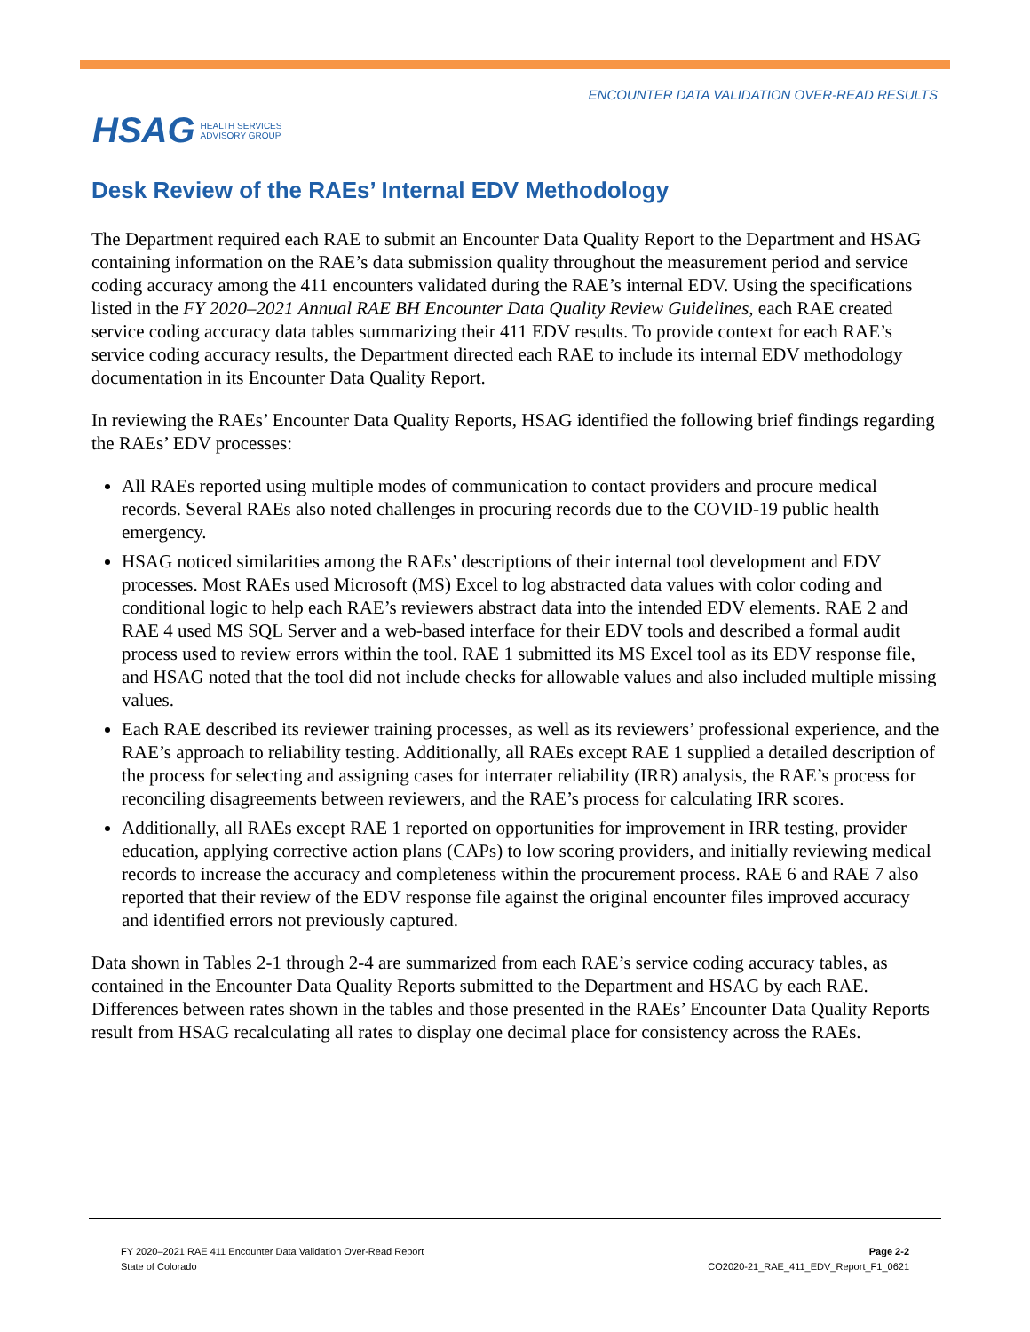HSAG HEALTH SERVICES
ADVISORY GROUP
ENCOUNTER DATA VALIDATION OVER-READ RESULTS
Desk Review of the RAEs’ Internal EDV Methodology
The Department required each RAE to submit an Encounter Data Quality Report to the Department and HSAG containing information on the RAE’s data submission quality throughout the measurement period and service coding accuracy among the 411 encounters validated during the RAE’s internal EDV. Using the specifications listed in the FY 2020–2021 Annual RAE BH Encounter Data Quality Review Guidelines, each RAE created service coding accuracy data tables summarizing their 411 EDV results. To provide context for each RAE’s service coding accuracy results, the Department directed each RAE to include its internal EDV methodology documentation in its Encounter Data Quality Report.
In reviewing the RAEs’ Encounter Data Quality Reports, HSAG identified the following brief findings regarding the RAEs’ EDV processes:
All RAEs reported using multiple modes of communication to contact providers and procure medical records. Several RAEs also noted challenges in procuring records due to the COVID-19 public health emergency.
HSAG noticed similarities among the RAEs’ descriptions of their internal tool development and EDV processes. Most RAEs used Microsoft (MS) Excel to log abstracted data values with color coding and conditional logic to help each RAE’s reviewers abstract data into the intended EDV elements. RAE 2 and RAE 4 used MS SQL Server and a web-based interface for their EDV tools and described a formal audit process used to review errors within the tool. RAE 1 submitted its MS Excel tool as its EDV response file, and HSAG noted that the tool did not include checks for allowable values and also included multiple missing values.
Each RAE described its reviewer training processes, as well as its reviewers’ professional experience, and the RAE’s approach to reliability testing. Additionally, all RAEs except RAE 1 supplied a detailed description of the process for selecting and assigning cases for interrater reliability (IRR) analysis, the RAE’s process for reconciling disagreements between reviewers, and the RAE’s process for calculating IRR scores.
Additionally, all RAEs except RAE 1 reported on opportunities for improvement in IRR testing, provider education, applying corrective action plans (CAPs) to low scoring providers, and initially reviewing medical records to increase the accuracy and completeness within the procurement process. RAE 6 and RAE 7 also reported that their review of the EDV response file against the original encounter files improved accuracy and identified errors not previously captured.
Data shown in Tables 2-1 through 2-4 are summarized from each RAE’s service coding accuracy tables, as contained in the Encounter Data Quality Reports submitted to the Department and HSAG by each RAE. Differences between rates shown in the tables and those presented in the RAEs’ Encounter Data Quality Reports result from HSAG recalculating all rates to display one decimal place for consistency across the RAEs.
FY 2020–2021 RAE 411 Encounter Data Validation Over-Read Report
State of Colorado
Page 2-2
CO2020-21_RAE_411_EDV_Report_F1_0621